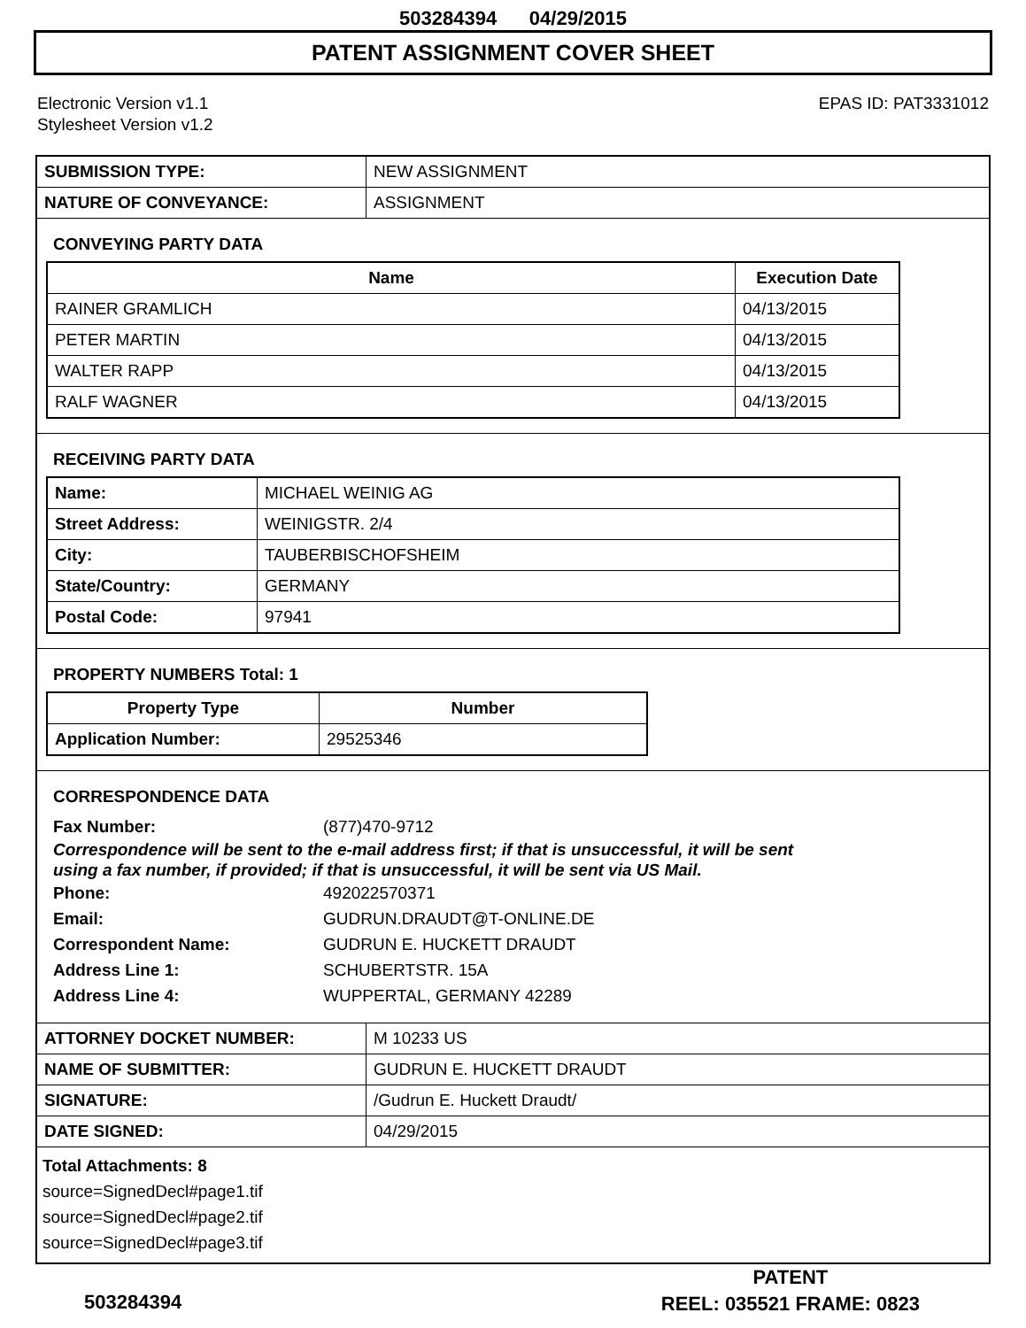503284394 04/29/2015
PATENT ASSIGNMENT COVER SHEET
Electronic Version v1.1
Stylesheet Version v1.2
EPAS ID: PAT3331012
| SUBMISSION TYPE: | NEW ASSIGNMENT |
| NATURE OF CONVEYANCE: | ASSIGNMENT |
CONVEYING PARTY DATA
| Name | Execution Date |
| --- | --- |
| RAINER GRAMLICH | 04/13/2015 |
| PETER MARTIN | 04/13/2015 |
| WALTER RAPP | 04/13/2015 |
| RALF WAGNER | 04/13/2015 |
RECEIVING PARTY DATA
| Name: | MICHAEL WEINIG AG |
| Street Address: | WEINIGSTR. 2/4 |
| City: | TAUBERBISCHOFSHEIM |
| State/Country: | GERMANY |
| Postal Code: | 97941 |
PROPERTY NUMBERS Total: 1
| Property Type | Number |
| --- | --- |
| Application Number: | 29525346 |
CORRESPONDENCE DATA
Fax Number:
(877)470-9712
Correspondence will be sent to the e-mail address first; if that is unsuccessful, it will be sent
using a fax number, if provided; if that is unsuccessful, it will be sent via US Mail.
Phone:
492022570371
Email:
GUDRUN.DRAUDT@T-ONLINE.DE
Correspondent Name:
GUDRUN E. HUCKETT DRAUDT
Address Line 1:
SCHUBERTSTR. 15A
Address Line 4:
WUPPERTAL, GERMANY 42289
| ATTORNEY DOCKET NUMBER: | M 10233 US |
| NAME OF SUBMITTER: | GUDRUN E. HUCKETT DRAUDT |
| SIGNATURE: | /Gudrun E. Huckett Draudt/ |
| DATE SIGNED: | 04/29/2015 |
Total Attachments: 8
source=SignedDecl#page1.tif
source=SignedDecl#page2.tif
source=SignedDecl#page3.tif
503284394
PATENT
REEL: 035521 FRAME: 0823